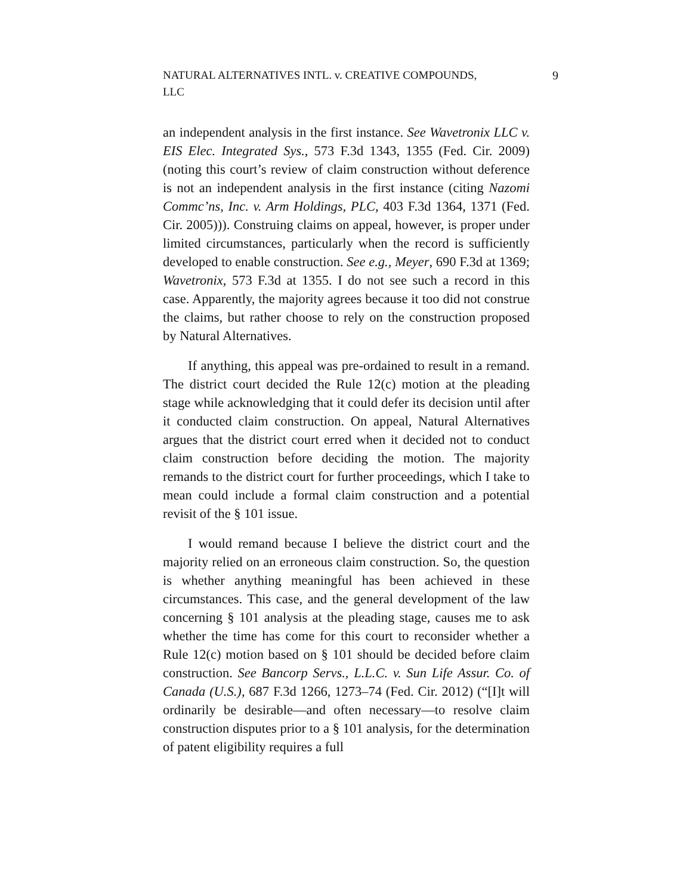NATURAL ALTERNATIVES INTL. v. CREATIVE COMPOUNDS,
LLC
9
an independent analysis in the first instance. See Wavetronix LLC v. EIS Elec. Integrated Sys., 573 F.3d 1343, 1355 (Fed. Cir. 2009) (noting this court’s review of claim construction without deference is not an independent analysis in the first instance (citing Nazomi Commc’ns, Inc. v. Arm Holdings, PLC, 403 F.3d 1364, 1371 (Fed. Cir. 2005))). Construing claims on appeal, however, is proper under limited circumstances, particularly when the record is sufficiently developed to enable construction. See e.g., Meyer, 690 F.3d at 1369; Wavetronix, 573 F.3d at 1355. I do not see such a record in this case. Apparently, the majority agrees because it too did not construe the claims, but rather choose to rely on the construction proposed by Natural Alternatives.
If anything, this appeal was pre-ordained to result in a remand. The district court decided the Rule 12(c) motion at the pleading stage while acknowledging that it could defer its decision until after it conducted claim construction. On appeal, Natural Alternatives argues that the district court erred when it decided not to conduct claim construction before deciding the motion. The majority remands to the district court for further proceedings, which I take to mean could include a formal claim construction and a potential revisit of the § 101 issue.
I would remand because I believe the district court and the majority relied on an erroneous claim construction. So, the question is whether anything meaningful has been achieved in these circumstances. This case, and the general development of the law concerning § 101 analysis at the pleading stage, causes me to ask whether the time has come for this court to reconsider whether a Rule 12(c) motion based on § 101 should be decided before claim construction. See Bancorp Servs., L.L.C. v. Sun Life Assur. Co. of Canada (U.S.), 687 F.3d 1266, 1273–74 (Fed. Cir. 2012) (“[I]t will ordinarily be desirable—and often necessary—to resolve claim construction disputes prior to a § 101 analysis, for the determination of patent eligibility requires a full